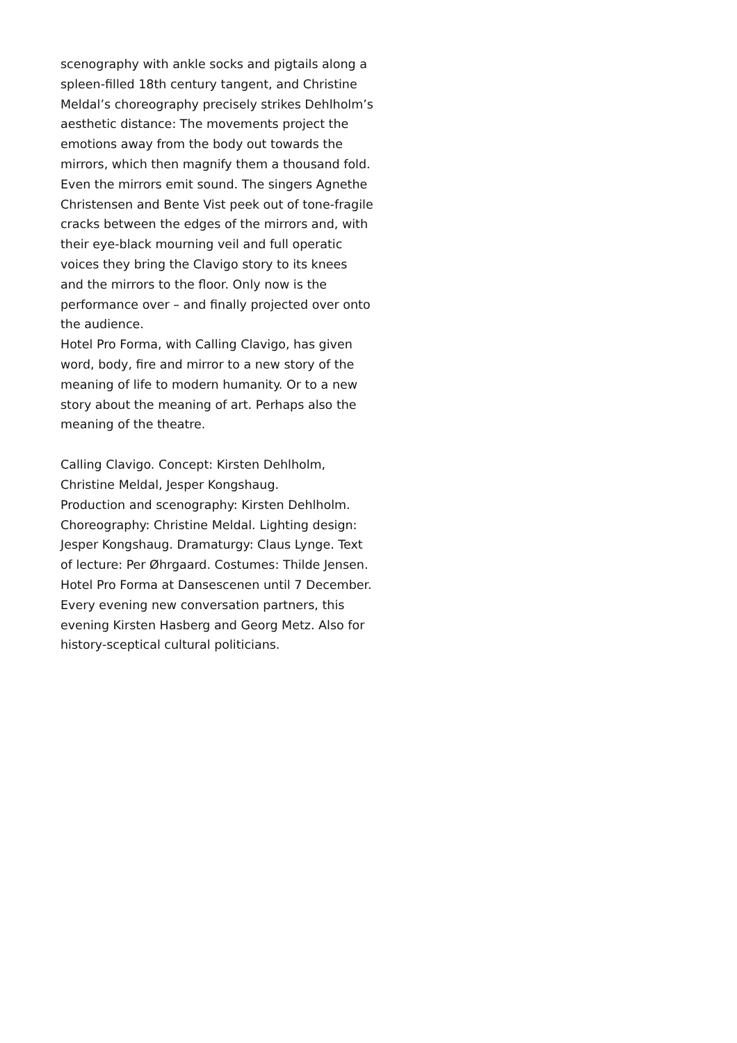scenography with ankle socks and pigtails along a spleen-filled 18th century tangent, and Christine Meldal’s choreography precisely strikes Dehlholm’s aesthetic distance: The movements project the emotions away from the body out towards the mirrors, which then magnify them a thousand fold. Even the mirrors emit sound. The singers Agnethe Christensen and Bente Vist peek out of tone-fragile cracks between the edges of the mirrors and, with their eye-black mourning veil and full operatic voices they bring the Clavigo story to its knees and the mirrors to the floor. Only now is the performance over – and finally projected over onto the audience.
Hotel Pro Forma, with Calling Clavigo, has given word, body, fire and mirror to a new story of the meaning of life to modern humanity. Or to a new story about the meaning of art. Perhaps also the meaning of the theatre.
Calling Clavigo. Concept: Kirsten Dehlholm, Christine Meldal, Jesper Kongshaug.
Production and scenography: Kirsten Dehlholm. Choreography: Christine Meldal. Lighting design: Jesper Kongshaug. Dramaturgy: Claus Lynge. Text of lecture: Per Øhrgaard. Costumes: Thilde Jensen. Hotel Pro Forma at Dansescenen until 7 December. Every evening new conversation partners, this evening Kirsten Hasberg and Georg Metz. Also for history-sceptical cultural politicians.